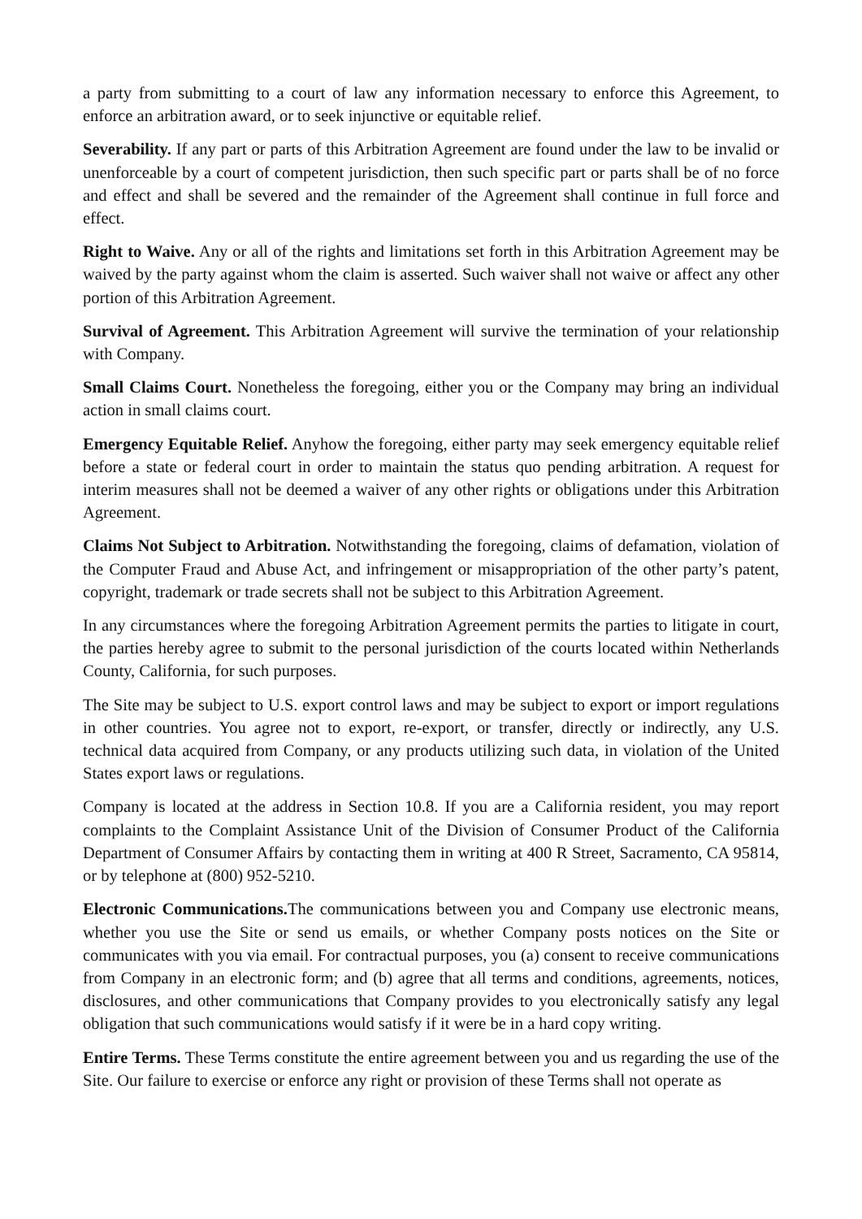a party from submitting to a court of law any information necessary to enforce this Agreement, to enforce an arbitration award, or to seek injunctive or equitable relief.
Severability. If any part or parts of this Arbitration Agreement are found under the law to be invalid or unenforceable by a court of competent jurisdiction, then such specific part or parts shall be of no force and effect and shall be severed and the remainder of the Agreement shall continue in full force and effect.
Right to Waive. Any or all of the rights and limitations set forth in this Arbitration Agreement may be waived by the party against whom the claim is asserted. Such waiver shall not waive or affect any other portion of this Arbitration Agreement.
Survival of Agreement. This Arbitration Agreement will survive the termination of your relationship with Company.
Small Claims Court. Nonetheless the foregoing, either you or the Company may bring an individual action in small claims court.
Emergency Equitable Relief. Anyhow the foregoing, either party may seek emergency equitable relief before a state or federal court in order to maintain the status quo pending arbitration. A request for interim measures shall not be deemed a waiver of any other rights or obligations under this Arbitration Agreement.
Claims Not Subject to Arbitration. Notwithstanding the foregoing, claims of defamation, violation of the Computer Fraud and Abuse Act, and infringement or misappropriation of the other party’s patent, copyright, trademark or trade secrets shall not be subject to this Arbitration Agreement.
In any circumstances where the foregoing Arbitration Agreement permits the parties to litigate in court, the parties hereby agree to submit to the personal jurisdiction of the courts located within Netherlands County, California, for such purposes.
The Site may be subject to U.S. export control laws and may be subject to export or import regulations in other countries. You agree not to export, re-export, or transfer, directly or indirectly, any U.S. technical data acquired from Company, or any products utilizing such data, in violation of the United States export laws or regulations.
Company is located at the address in Section 10.8. If you are a California resident, you may report complaints to the Complaint Assistance Unit of the Division of Consumer Product of the California Department of Consumer Affairs by contacting them in writing at 400 R Street, Sacramento, CA 95814, or by telephone at (800) 952-5210.
Electronic Communications. The communications between you and Company use electronic means, whether you use the Site or send us emails, or whether Company posts notices on the Site or communicates with you via email. For contractual purposes, you (a) consent to receive communications from Company in an electronic form; and (b) agree that all terms and conditions, agreements, notices, disclosures, and other communications that Company provides to you electronically satisfy any legal obligation that such communications would satisfy if it were be in a hard copy writing.
Entire Terms. These Terms constitute the entire agreement between you and us regarding the use of the Site. Our failure to exercise or enforce any right or provision of these Terms shall not operate as